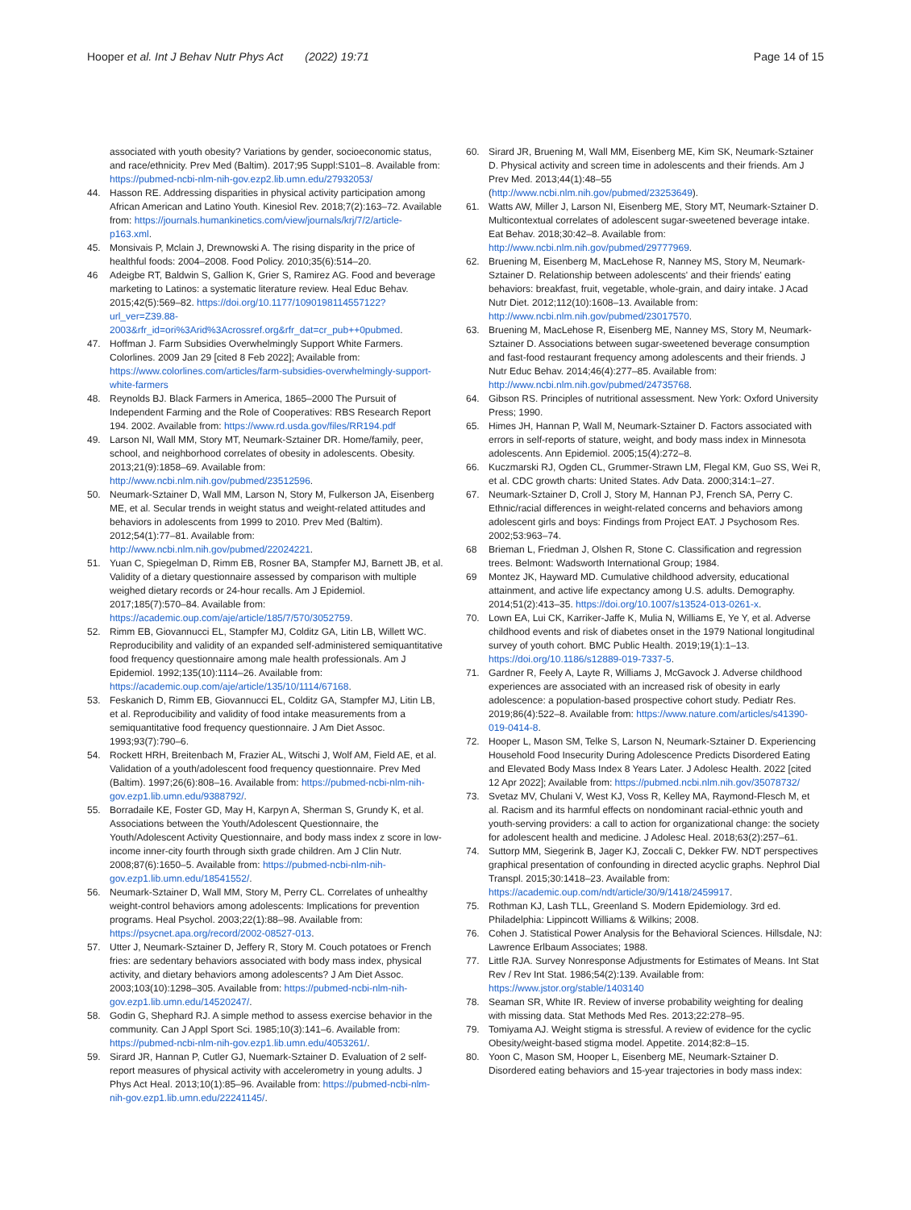Hooper et al. Int J Behav Nutr Phys Act (2022) 19:71
Page 14 of 15
associated with youth obesity? Variations by gender, socioeconomic status, and race/ethnicity. Prev Med (Baltim). 2017;95 Suppl:S101–8. Available from: https://pubmed-ncbi-nlm-nih-gov.ezp2.lib.umn.edu/27932053/
44. Hasson RE. Addressing disparities in physical activity participation among African American and Latino Youth. Kinesiol Rev. 2018;7(2):163–72. Available from: https://journals.humankinetics.com/view/journals/krj/7/2/article-p163.xml.
45. Monsivais P, Mclain J, Drewnowski A. The rising disparity in the price of healthful foods: 2004–2008. Food Policy. 2010;35(6):514–20.
46 Adeigbe RT, Baldwin S, Gallion K, Grier S, Ramirez AG. Food and beverage marketing to Latinos: a systematic literature review. Heal Educ Behav. 2015;42(5):569–82. https://doi.org/10.1177/1090198114557122?url_ver=Z39.88-2003&rfr_id=ori%3Arid%3Acrossref.org&rfr_dat=cr_pub++0pubmed.
47. Hoffman J. Farm Subsidies Overwhelmingly Support White Farmers. Colorlines. 2009 Jan 29 [cited 8 Feb 2022]; Available from: https://www.colorlines.com/articles/farm-subsidies-overwhelmingly-support-white-farmers
48. Reynolds BJ. Black Farmers in America, 1865–2000 The Pursuit of Independent Farming and the Role of Cooperatives: RBS Research Report 194. 2002. Available from: https://www.rd.usda.gov/files/RR194.pdf
49. Larson NI, Wall MM, Story MT, Neumark-Sztainer DR. Home/family, peer, school, and neighborhood correlates of obesity in adolescents. Obesity. 2013;21(9):1858–69. Available from: http://www.ncbi.nlm.nih.gov/pubmed/23512596.
50. Neumark-Sztainer D, Wall MM, Larson N, Story M, Fulkerson JA, Eisenberg ME, et al. Secular trends in weight status and weight-related attitudes and behaviors in adolescents from 1999 to 2010. Prev Med (Baltim). 2012;54(1):77–81. Available from: http://www.ncbi.nlm.nih.gov/pubmed/22024221.
51. Yuan C, Spiegelman D, Rimm EB, Rosner BA, Stampfer MJ, Barnett JB, et al. Validity of a dietary questionnaire assessed by comparison with multiple weighed dietary records or 24-hour recalls. Am J Epidemiol. 2017;185(7):570–84. Available from: https://academic.oup.com/aje/article/185/7/570/3052759.
52. Rimm EB, Giovannucci EL, Stampfer MJ, Colditz GA, Litin LB, Willett WC. Reproducibility and validity of an expanded self-administered semiquantitative food frequency questionnaire among male health professionals. Am J Epidemiol. 1992;135(10):1114–26. Available from: https://academic.oup.com/aje/article/135/10/1114/67168.
53. Feskanich D, Rimm EB, Giovannucci EL, Colditz GA, Stampfer MJ, Litin LB, et al. Reproducibility and validity of food intake measurements from a semiquantitative food frequency questionnaire. J Am Diet Assoc. 1993;93(7):790–6.
54. Rockett HRH, Breitenbach M, Frazier AL, Witschi J, Wolf AM, Field AE, et al. Validation of a youth/adolescent food frequency questionnaire. Prev Med (Baltim). 1997;26(6):808–16. Available from: https://pubmed-ncbi-nlm-nih-gov.ezp1.lib.umn.edu/9388792/.
55. Borradaile KE, Foster GD, May H, Karpyn A, Sherman S, Grundy K, et al. Associations between the Youth/Adolescent Questionnaire, the Youth/Adolescent Activity Questionnaire, and body mass index z score in low-income inner-city fourth through sixth grade children. Am J Clin Nutr. 2008;87(6):1650–5. Available from: https://pubmed-ncbi-nlm-nih-gov.ezp1.lib.umn.edu/18541552/.
56. Neumark-Sztainer D, Wall MM, Story M, Perry CL. Correlates of unhealthy weight-control behaviors among adolescents: Implications for prevention programs. Heal Psychol. 2003;22(1):88–98. Available from: https://psycnet.apa.org/record/2002-08527-013.
57. Utter J, Neumark-Sztainer D, Jeffery R, Story M. Couch potatoes or French fries: are sedentary behaviors associated with body mass index, physical activity, and dietary behaviors among adolescents? J Am Diet Assoc. 2003;103(10):1298–305. Available from: https://pubmed-ncbi-nlm-nih-gov.ezp1.lib.umn.edu/14520247/.
58. Godin G, Shephard RJ. A simple method to assess exercise behavior in the community. Can J Appl Sport Sci. 1985;10(3):141–6. Available from: https://pubmed-ncbi-nlm-nih-gov.ezp1.lib.umn.edu/4053261/.
59. Sirard JR, Hannan P, Cutler GJ, Nuemark-Sztainer D. Evaluation of 2 self-report measures of physical activity with accelerometry in young adults. J Phys Act Heal. 2013;10(1):85–96. Available from: https://pubmed-ncbi-nlm-nih-gov.ezp1.lib.umn.edu/22241145/.
60. Sirard JR, Bruening M, Wall MM, Eisenberg ME, Kim SK, Neumark-Sztainer D. Physical activity and screen time in adolescents and their friends. Am J Prev Med. 2013;44(1):48–55 (http://www.ncbi.nlm.nih.gov/pubmed/23253649).
61. Watts AW, Miller J, Larson NI, Eisenberg ME, Story MT, Neumark-Sztainer D. Multicontextual correlates of adolescent sugar-sweetened beverage intake. Eat Behav. 2018;30:42–8. Available from: http://www.ncbi.nlm.nih.gov/pubmed/29777969.
62. Bruening M, Eisenberg M, MacLehose R, Nanney MS, Story M, Neumark-Sztainer D. Relationship between adolescents' and their friends' eating behaviors: breakfast, fruit, vegetable, whole-grain, and dairy intake. J Acad Nutr Diet. 2012;112(10):1608–13. Available from: http://www.ncbi.nlm.nih.gov/pubmed/23017570.
63. Bruening M, MacLehose R, Eisenberg ME, Nanney MS, Story M, Neumark-Sztainer D. Associations between sugar-sweetened beverage consumption and fast-food restaurant frequency among adolescents and their friends. J Nutr Educ Behav. 2014;46(4):277–85. Available from: http://www.ncbi.nlm.nih.gov/pubmed/24735768.
64. Gibson RS. Principles of nutritional assessment. New York: Oxford University Press; 1990.
65. Himes JH, Hannan P, Wall M, Neumark-Sztainer D. Factors associated with errors in self-reports of stature, weight, and body mass index in Minnesota adolescents. Ann Epidemiol. 2005;15(4):272–8.
66. Kuczmarski RJ, Ogden CL, Grummer-Strawn LM, Flegal KM, Guo SS, Wei R, et al. CDC growth charts: United States. Adv Data. 2000;314:1–27.
67. Neumark-Sztainer D, Croll J, Story M, Hannan PJ, French SA, Perry C. Ethnic/racial differences in weight-related concerns and behaviors among adolescent girls and boys: Findings from Project EAT. J Psychosom Res. 2002;53:963–74.
68 Brieman L, Friedman J, Olshen R, Stone C. Classification and regression trees. Belmont: Wadsworth International Group; 1984.
69 Montez JK, Hayward MD. Cumulative childhood adversity, educational attainment, and active life expectancy among U.S. adults. Demography. 2014;51(2):413–35. https://doi.org/10.1007/s13524-013-0261-x.
70. Lown EA, Lui CK, Karriker-Jaffe K, Mulia N, Williams E, Ye Y, et al. Adverse childhood events and risk of diabetes onset in the 1979 National longitudinal survey of youth cohort. BMC Public Health. 2019;19(1):1–13. https://doi.org/10.1186/s12889-019-7337-5.
71. Gardner R, Feely A, Layte R, Williams J, McGavock J. Adverse childhood experiences are associated with an increased risk of obesity in early adolescence: a population-based prospective cohort study. Pediatr Res. 2019;86(4):522–8. Available from: https://www.nature.com/articles/s41390-019-0414-8.
72. Hooper L, Mason SM, Telke S, Larson N, Neumark-Sztainer D. Experiencing Household Food Insecurity During Adolescence Predicts Disordered Eating and Elevated Body Mass Index 8 Years Later. J Adolesc Health. 2022 [cited 12 Apr 2022]; Available from: https://pubmed.ncbi.nlm.nih.gov/35078732/
73. Svetaz MV, Chulani V, West KJ, Voss R, Kelley MA, Raymond-Flesch M, et al. Racism and its harmful effects on nondominant racial-ethnic youth and youth-serving providers: a call to action for organizational change: the society for adolescent health and medicine. J Adolesc Heal. 2018;63(2):257–61.
74. Suttorp MM, Siegerink B, Jager KJ, Zoccali C, Dekker FW. NDT perspectives graphical presentation of confounding in directed acyclic graphs. Nephrol Dial Transpl. 2015;30:1418–23. Available from: https://academic.oup.com/ndt/article/30/9/1418/2459917.
75. Rothman KJ, Lash TLL, Greenland S. Modern Epidemiology. 3rd ed. Philadelphia: Lippincott Williams & Wilkins; 2008.
76. Cohen J. Statistical Power Analysis for the Behavioral Sciences. Hillsdale, NJ: Lawrence Erlbaum Associates; 1988.
77. Little RJA. Survey Nonresponse Adjustments for Estimates of Means. Int Stat Rev / Rev Int Stat. 1986;54(2):139. Available from: https://www.jstor.org/stable/1403140
78. Seaman SR, White IR. Review of inverse probability weighting for dealing with missing data. Stat Methods Med Res. 2013;22:278–95.
79. Tomiyama AJ. Weight stigma is stressful. A review of evidence for the cyclic Obesity/weight-based stigma model. Appetite. 2014;82:8–15.
80. Yoon C, Mason SM, Hooper L, Eisenberg ME, Neumark-Sztainer D. Disordered eating behaviors and 15-year trajectories in body mass index: